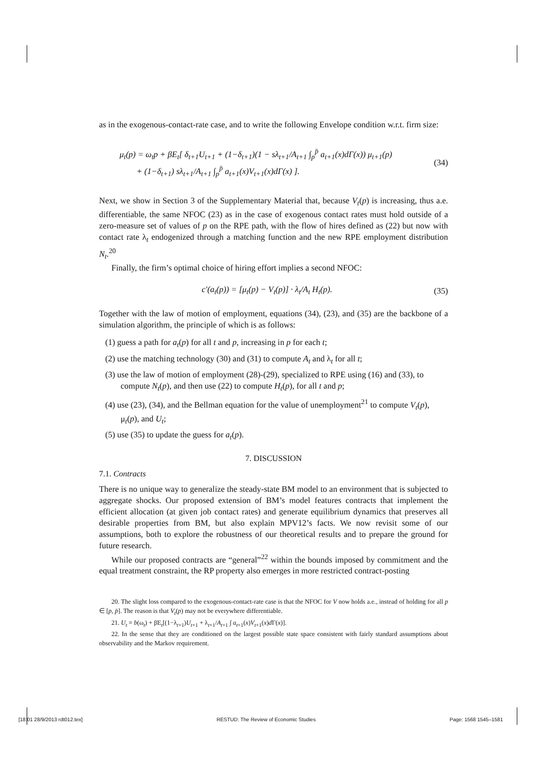as in the exogenous-contact-rate case, and to write the following Envelope condition w.r.t. firm size:
μ<sub>t</sub>(p) = ω<sub>t</sub>p + βE<sub>t</sub>[ δ<sub>t+1</sub>U<sub>t+1</sub> + (1−δ<sub>t+1</sub>)(1 − sλ<sub>t+1</sub>/A<sub>t+1</sub> ∫<sub>p</sub><sup>p̄</sup> a<sub>t+1</sub>(x)dΓ(x)) μ<sub>t+1</sub>(p)
+ (1−δ<sub>t+1</sub>) sλ<sub>t+1</sub>/A<sub>t+1</sub> ∫<sub>p</sub><sup>p̄</sup> a<sub>t+1</sub>(x)V<sub>t+1</sub>(x)dΓ(x) ].
(34)
Next, we show in Section 3 of the Supplementary Material that, because V<sub>t</sub>(p) is increasing, thus a.e. differentiable, the same NFOC (23) as in the case of exogenous contact rates must hold outside of a zero-measure set of values of p on the RPE path, with the flow of hires defined as (22) but now with contact rate λ<sub>t</sub> endogenized through a matching function and the new RPE employment distribution N<sub>t</sub>.<sup>20</sup>
Finally, the firm’s optimal choice of hiring effort implies a second NFOC:
c′(a<sub>t</sub>(p)) = [μ<sub>t</sub>(p) − V<sub>t</sub>(p)] · λ<sub>t</sub>/A<sub>t</sub> H<sub>t</sub>(p).
(35)
Together with the law of motion of employment, equations (34), (23), and (35) are the backbone of a simulation algorithm, the principle of which is as follows:
(1) guess a path for a<sub>t</sub>(p) for all t and p, increasing in p for each t;
(2) use the matching technology (30) and (31) to compute A<sub>t</sub> and λ<sub>t</sub> for all t;
(3) use the law of motion of employment (28)-(29), specialized to RPE using (16) and (33), to compute N<sub>t</sub>(p), and then use (22) to compute H<sub>t</sub>(p), for all t and p;
(4) use (23), (34), and the Bellman equation for the value of unemployment<sup>21</sup> to compute V<sub>t</sub>(p), μ<sub>t</sub>(p), and U<sub>t</sub>;
(5) use (35) to update the guess for a<sub>t</sub>(p).
7. DISCUSSION
7.1. Contracts
There is no unique way to generalize the steady-state BM model to an environment that is subjected to aggregate shocks. Our proposed extension of BM’s model features contracts that implement the efficient allocation (at given job contact rates) and generate equilibrium dynamics that preserves all desirable properties from BM, but also explain MPV12’s facts. We now revisit some of our assumptions, both to explore the robustness of our theoretical results and to prepare the ground for future research.
While our proposed contracts are “general”<sup>22</sup> within the bounds imposed by commitment and the equal treatment constraint, the RP property also emerges in more restricted contract-posting
20. The slight loss compared to the exogenous-contact-rate case is that the NFOC for V now holds a.e., instead of holding for all p ∈ [p, p̄]. The reason is that V<sub>t</sub>(p) may not be everywhere differentiable.
21. U<sub>t</sub> = b(ω<sub>t</sub>) + βE<sub>t</sub>[(1−λ<sub>t+1</sub>)U<sub>t+1</sub> + λ<sub>t+1</sub>/A<sub>t+1</sub> ∫ a<sub>t+1</sub>(x)V<sub>t+1</sub>(x)d Γ(x)].
22. In the sense that they are conditioned on the largest possible state space consistent with fairly standard assumptions about observability and the Markov requirement.
[18:01 28/9/2013 rdt012.tex] RESTUD: The Review of Economic Studies Page: 1568 1545–1581